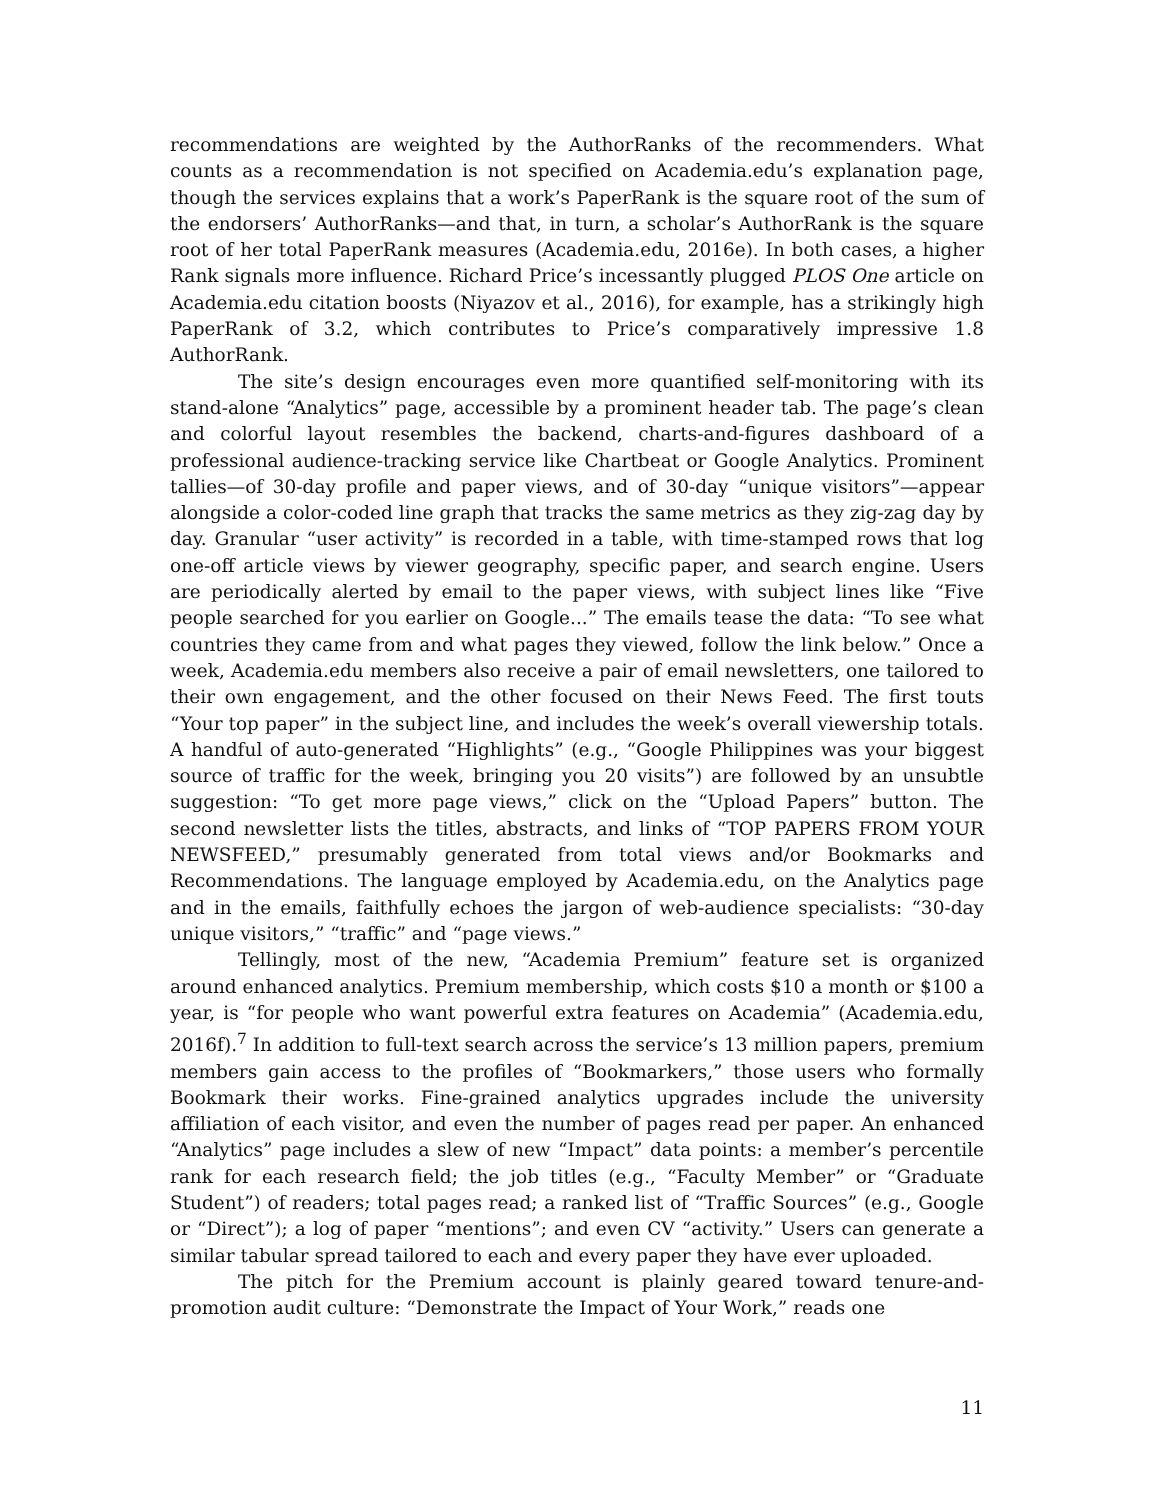recommendations are weighted by the AuthorRanks of the recommenders. What counts as a recommendation is not specified on Academia.edu’s explanation page, though the services explains that a work’s PaperRank is the square root of the sum of the endorsers’ AuthorRanks—and that, in turn, a scholar’s AuthorRank is the square root of her total PaperRank measures (Academia.edu, 2016e). In both cases, a higher Rank signals more influence. Richard Price’s incessantly plugged PLOS One article on Academia.edu citation boosts (Niyazov et al., 2016), for example, has a strikingly high PaperRank of 3.2, which contributes to Price’s comparatively impressive 1.8 AuthorRank.
The site’s design encourages even more quantified self-monitoring with its stand-alone “Analytics” page, accessible by a prominent header tab. The page’s clean and colorful layout resembles the backend, charts-and-figures dashboard of a professional audience-tracking service like Chartbeat or Google Analytics. Prominent tallies—of 30-day profile and paper views, and of 30-day “unique visitors”—appear alongside a color-coded line graph that tracks the same metrics as they zig-zag day by day. Granular “user activity” is recorded in a table, with time-stamped rows that log one-off article views by viewer geography, specific paper, and search engine. Users are periodically alerted by email to the paper views, with subject lines like “Five people searched for you earlier on Google...” The emails tease the data: “To see what countries they came from and what pages they viewed, follow the link below.” Once a week, Academia.edu members also receive a pair of email newsletters, one tailored to their own engagement, and the other focused on their News Feed. The first touts “Your top paper” in the subject line, and includes the week’s overall viewership totals. A handful of auto-generated “Highlights” (e.g., “Google Philippines was your biggest source of traffic for the week, bringing you 20 visits”) are followed by an unsubtle suggestion: “To get more page views,” click on the “Upload Papers” button. The second newsletter lists the titles, abstracts, and links of “TOP PAPERS FROM YOUR NEWSFEED,” presumably generated from total views and/or Bookmarks and Recommendations. The language employed by Academia.edu, on the Analytics page and in the emails, faithfully echoes the jargon of web-audience specialists: “30-day unique visitors,” “traffic” and “page views.”
Tellingly, most of the new, “Academia Premium” feature set is organized around enhanced analytics. Premium membership, which costs $10 a month or $100 a year, is “for people who want powerful extra features on Academia” (Academia.edu, 2016f).<sup>7</sup> In addition to full-text search across the service’s 13 million papers, premium members gain access to the profiles of “Bookmarkers,” those users who formally Bookmark their works. Fine-grained analytics upgrades include the university affiliation of each visitor, and even the number of pages read per paper. An enhanced “Analytics” page includes a slew of new “Impact” data points: a member’s percentile rank for each research field; the job titles (e.g., “Faculty Member” or “Graduate Student”) of readers; total pages read; a ranked list of “Traffic Sources” (e.g., Google or “Direct”); a log of paper “mentions”; and even CV “activity.” Users can generate a similar tabular spread tailored to each and every paper they have ever uploaded.
The pitch for the Premium account is plainly geared toward tenure-and-promotion audit culture: “Demonstrate the Impact of Your Work,” reads one
11